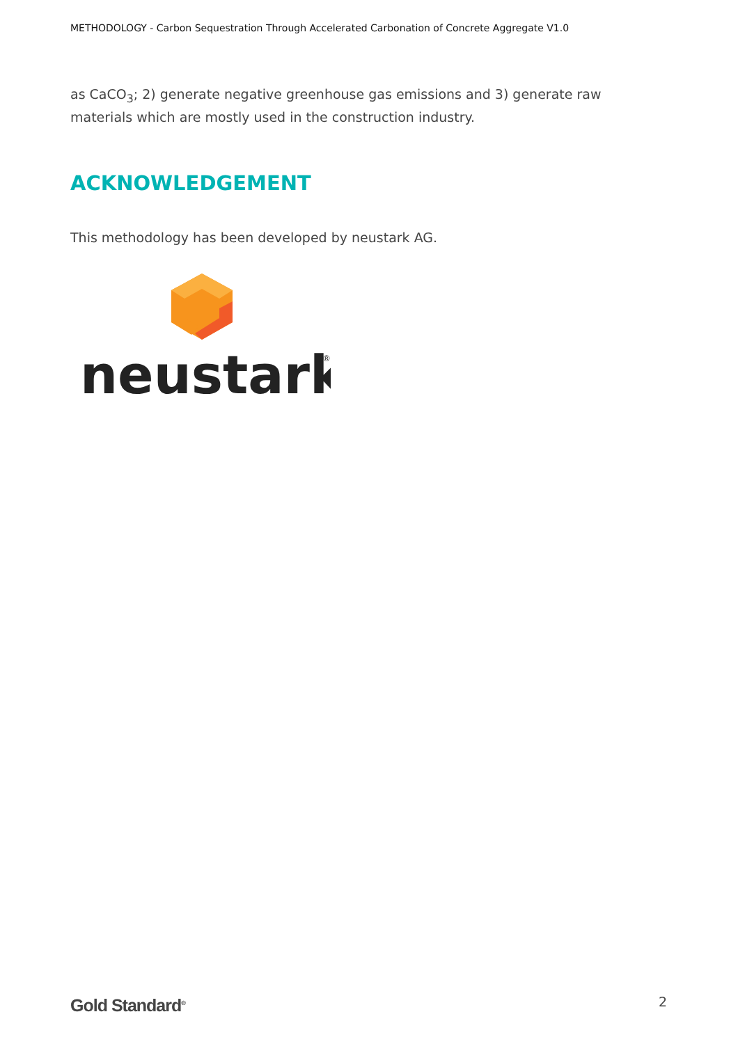METHODOLOGY - Carbon Sequestration Through Accelerated Carbonation of Concrete Aggregate V1.0
as CaCO<sub>3</sub>; 2) generate negative greenhouse gas emissions and 3) generate raw materials which are mostly used in the construction industry.
ACKNOWLEDGEMENT
This methodology has been developed by neustark AG.
neustark
®
Gold Standard<sup>®</sup> 2